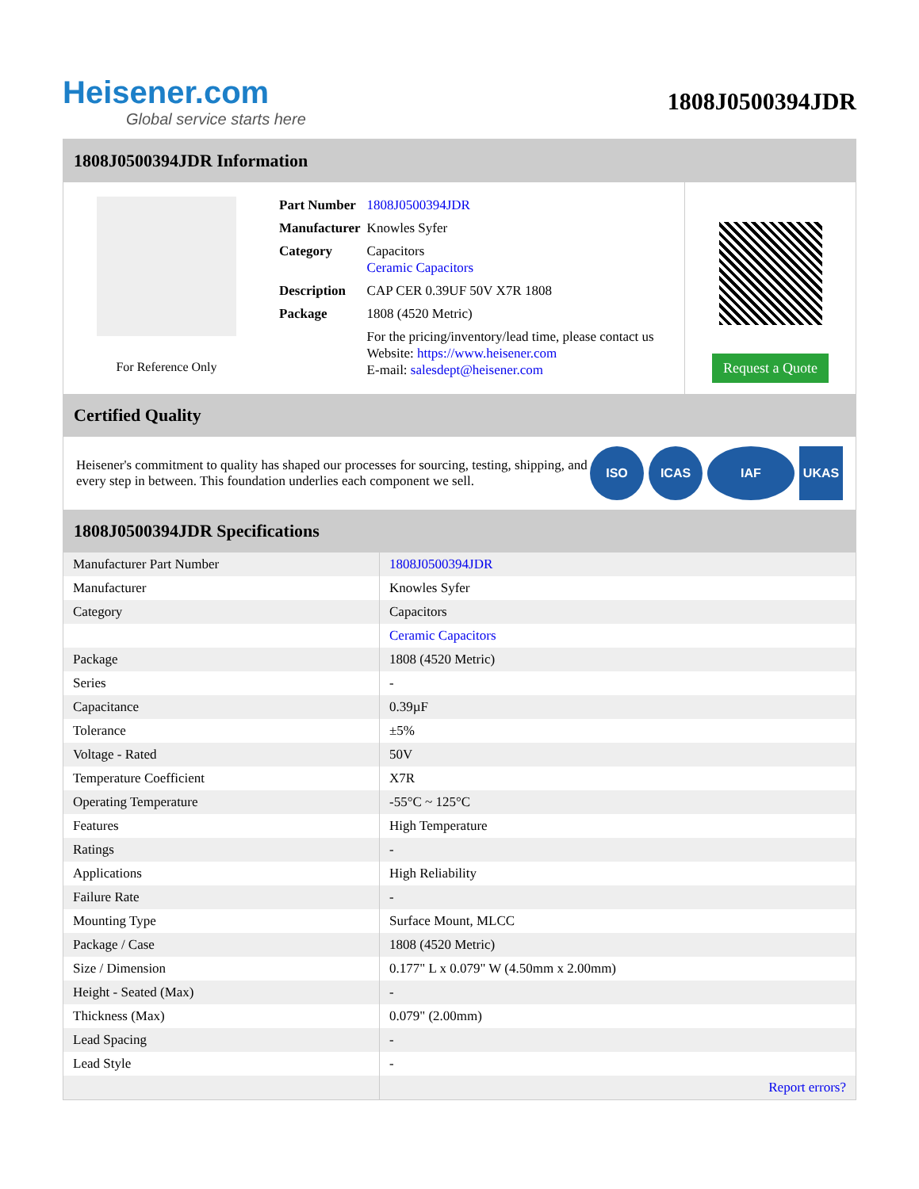Heisener.com
Global service starts here
1808J0500394JDR
1808J0500394JDR Information
For Reference Only
| Part Number | 1808J0500394JDR |
| Manufacturer | Knowles Syfer |
| Category | Capacitors Ceramic Capacitors |
| Description | CAP CER 0.39UF 50V X7R 1808 |
| Package | 1808 (4520 Metric) |
| | For the pricing/inventory/lead time, please contact us Website: https://www.heisener.com E-mail: salesdept@heisener.com |
Request a Quote
Certified Quality
Heisener's commitment to quality has shaped our processes for sourcing, testing, shipping, and every step in between. This foundation underlies each component we sell.
ISO ICAS IAF UKAS
1808J0500394JDR Specifications
| Manufacturer Part Number | 1808J0500394JDR |
| Manufacturer | Knowles Syfer |
| Category | Capacitors |
| | Ceramic Capacitors |
| Package | 1808 (4520 Metric) |
| Series | - |
| Capacitance | 0.39µF |
| Tolerance | ±5% |
| Voltage - Rated | 50V |
| Temperature Coefficient | X7R |
| Operating Temperature | -55°C ~ 125°C |
| Features | High Temperature |
| Ratings | - |
| Applications | High Reliability |
| Failure Rate | - |
| Mounting Type | Surface Mount, MLCC |
| Package / Case | 1808 (4520 Metric) |
| Size / Dimension | 0.177" L x 0.079" W (4.50mm x 2.00mm) |
| Height - Seated (Max) | - |
| Thickness (Max) | 0.079" (2.00mm) |
| Lead Spacing | - |
| Lead Style | - |
| | Report errors? |